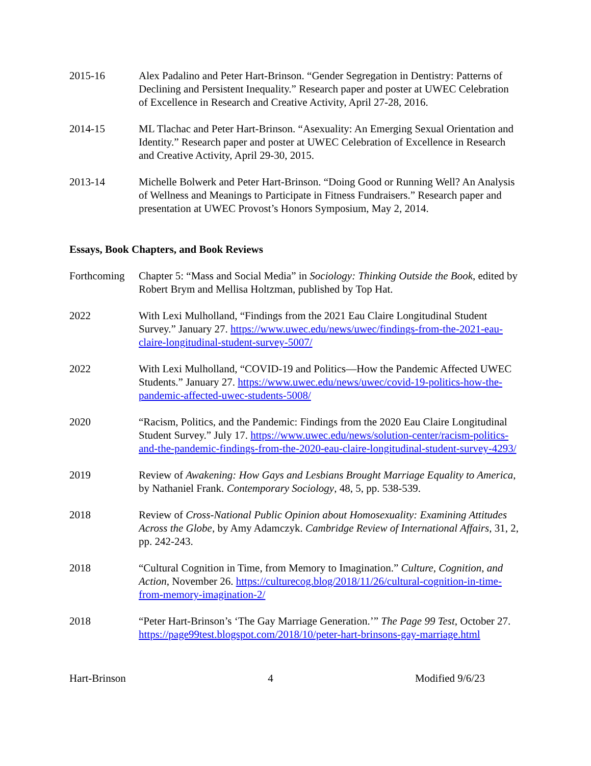2015-16 Alex Padalino and Peter Hart-Brinson. “Gender Segregation in Dentistry: Patterns of Declining and Persistent Inequality.” Research paper and poster at UWEC Celebration of Excellence in Research and Creative Activity, April 27-28, 2016.
2014-15 ML Tlachac and Peter Hart-Brinson. “Asexuality: An Emerging Sexual Orientation and Identity.” Research paper and poster at UWEC Celebration of Excellence in Research and Creative Activity, April 29-30, 2015.
2013-14 Michelle Bolwerk and Peter Hart-Brinson. “Doing Good or Running Well? An Analysis of Wellness and Meanings to Participate in Fitness Fundraisers.” Research paper and presentation at UWEC Provost’s Honors Symposium, May 2, 2014.
Essays, Book Chapters, and Book Reviews
Forthcoming
Chapter 5: “Mass and Social Media” in Sociology: Thinking Outside the Book, edited by Robert Brym and Mellisa Holtzman, published by Top Hat.
2022 With Lexi Mulholland, “Findings from the 2021 Eau Claire Longitudinal Student Survey.” January 27. https://www.uwec.edu/news/uwec/findings-from-the-2021-eau-claire-longitudinal-student-survey-5007/
2022 With Lexi Mulholland, “COVID-19 and Politics—How the Pandemic Affected UWEC Students.” January 27. https://www.uwec.edu/news/uwec/covid-19-politics-how-the-pandemic-affected-uwec-students-5008/
2020 “Racism, Politics, and the Pandemic: Findings from the 2020 Eau Claire Longitudinal Student Survey.” July 17. https://www.uwec.edu/news/solution-center/racism-politics-and-the-pandemic-findings-from-the-2020-eau-claire-longitudinal-student-survey-4293/
2019 Review of Awakening: How Gays and Lesbians Brought Marriage Equality to America, by Nathaniel Frank. Contemporary Sociology, 48, 5, pp. 538-539.
2018 Review of Cross-National Public Opinion about Homosexuality: Examining Attitudes Across the Globe, by Amy Adamczyk. Cambridge Review of International Affairs, 31, 2, pp. 242-243.
2018 “Cultural Cognition in Time, from Memory to Imagination.” Culture, Cognition, and Action, November 26. https://culturecog.blog/2018/11/26/cultural-cognition-in-time-from-memory-imagination-2/
2018 “Peter Hart-Brinson’s ‘The Gay Marriage Generation.’” The Page 99 Test, October 27. https://page99test.blogspot.com/2018/10/peter-hart-brinsons-gay-marriage.html
Hart-Brinson 4 Modified 9/6/23